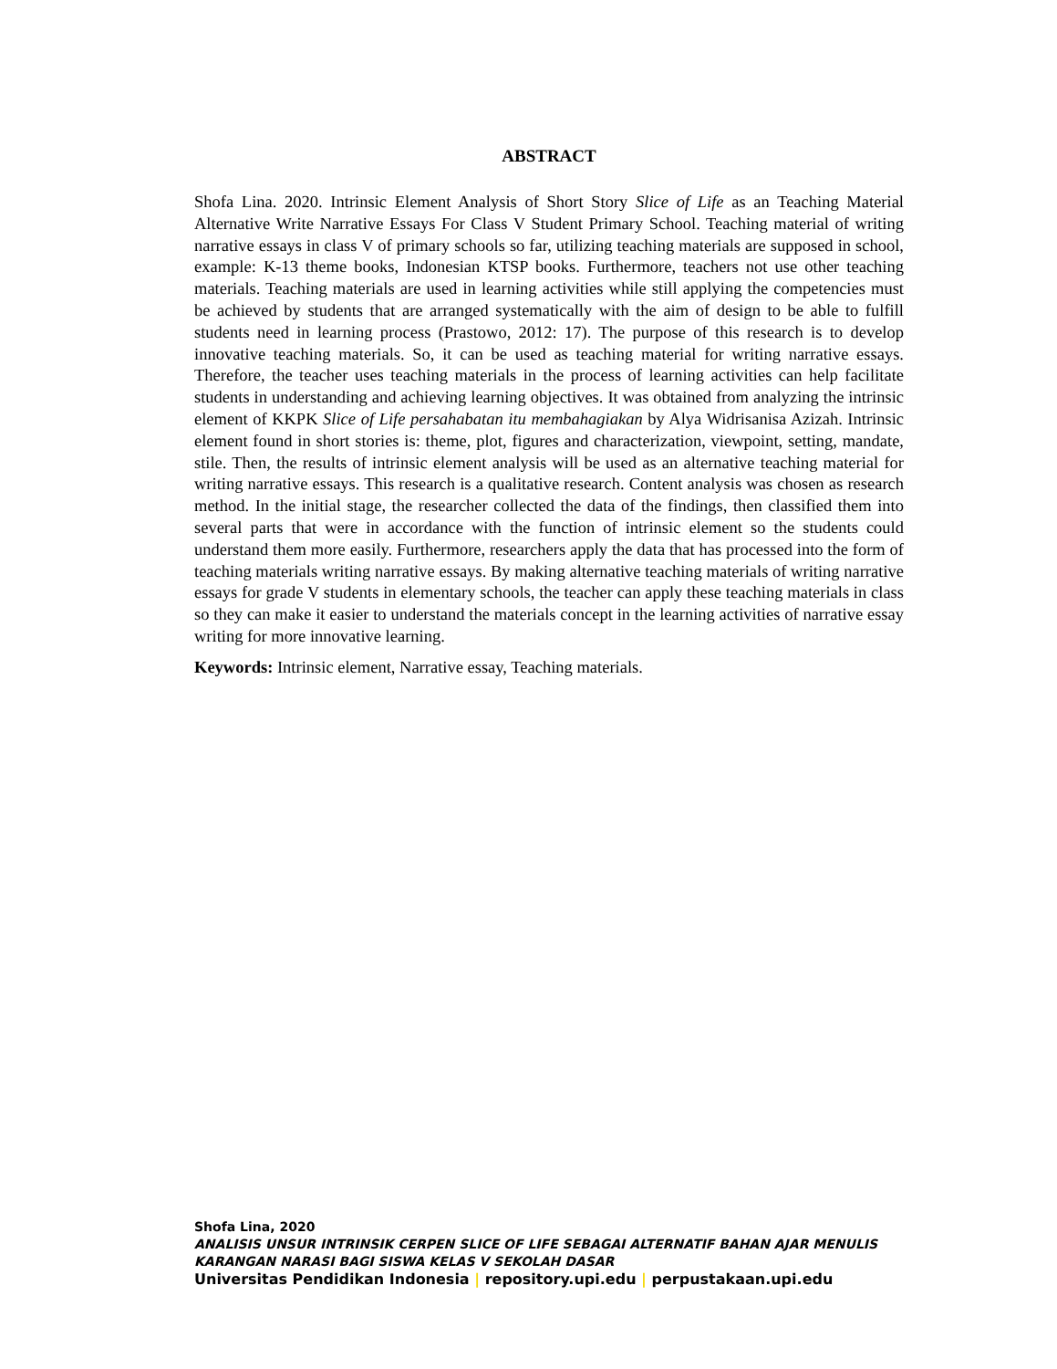ABSTRACT
Shofa Lina. 2020. Intrinsic Element Analysis of Short Story Slice of Life as an Teaching Material Alternative Write Narrative Essays For Class V Student Primary School. Teaching material of writing narrative essays in class V of primary schools so far, utilizing teaching materials are supposed in school, example: K-13 theme books, Indonesian KTSP books. Furthermore, teachers not use other teaching materials. Teaching materials are used in learning activities while still applying the competencies must be achieved by students that are arranged systematically with the aim of design to be able to fulfill students need in learning process (Prastowo, 2012: 17). The purpose of this research is to develop innovative teaching materials. So, it can be used as teaching material for writing narrative essays. Therefore, the teacher uses teaching materials in the process of learning activities can help facilitate students in understanding and achieving learning objectives. It was obtained from analyzing the intrinsic element of KKPK Slice of Life persahabatan itu membahagiakan by Alya Widrisanisa Azizah. Intrinsic element found in short stories is: theme, plot, figures and characterization, viewpoint, setting, mandate, stile. Then, the results of intrinsic element analysis will be used as an alternative teaching material for writing narrative essays. This research is a qualitative research. Content analysis was chosen as research method. In the initial stage, the researcher collected the data of the findings, then classified them into several parts that were in accordance with the function of intrinsic element so the students could understand them more easily. Furthermore, researchers apply the data that has processed into the form of teaching materials writing narrative essays. By making alternative teaching materials of writing narrative essays for grade V students in elementary schools, the teacher can apply these teaching materials in class so they can make it easier to understand the materials concept in the learning activities of narrative essay writing for more innovative learning.
Keywords: Intrinsic element, Narrative essay, Teaching materials.
Shofa Lina, 2020
ANALISIS UNSUR INTRINSIK CERPEN SLICE OF LIFE SEBAGAI ALTERNATIF BAHAN AJAR MENULIS KARANGAN NARASI BAGI SISWA KELAS V SEKOLAH DASAR
Universitas Pendidikan Indonesia | repository.upi.edu | perpustakaan.upi.edu